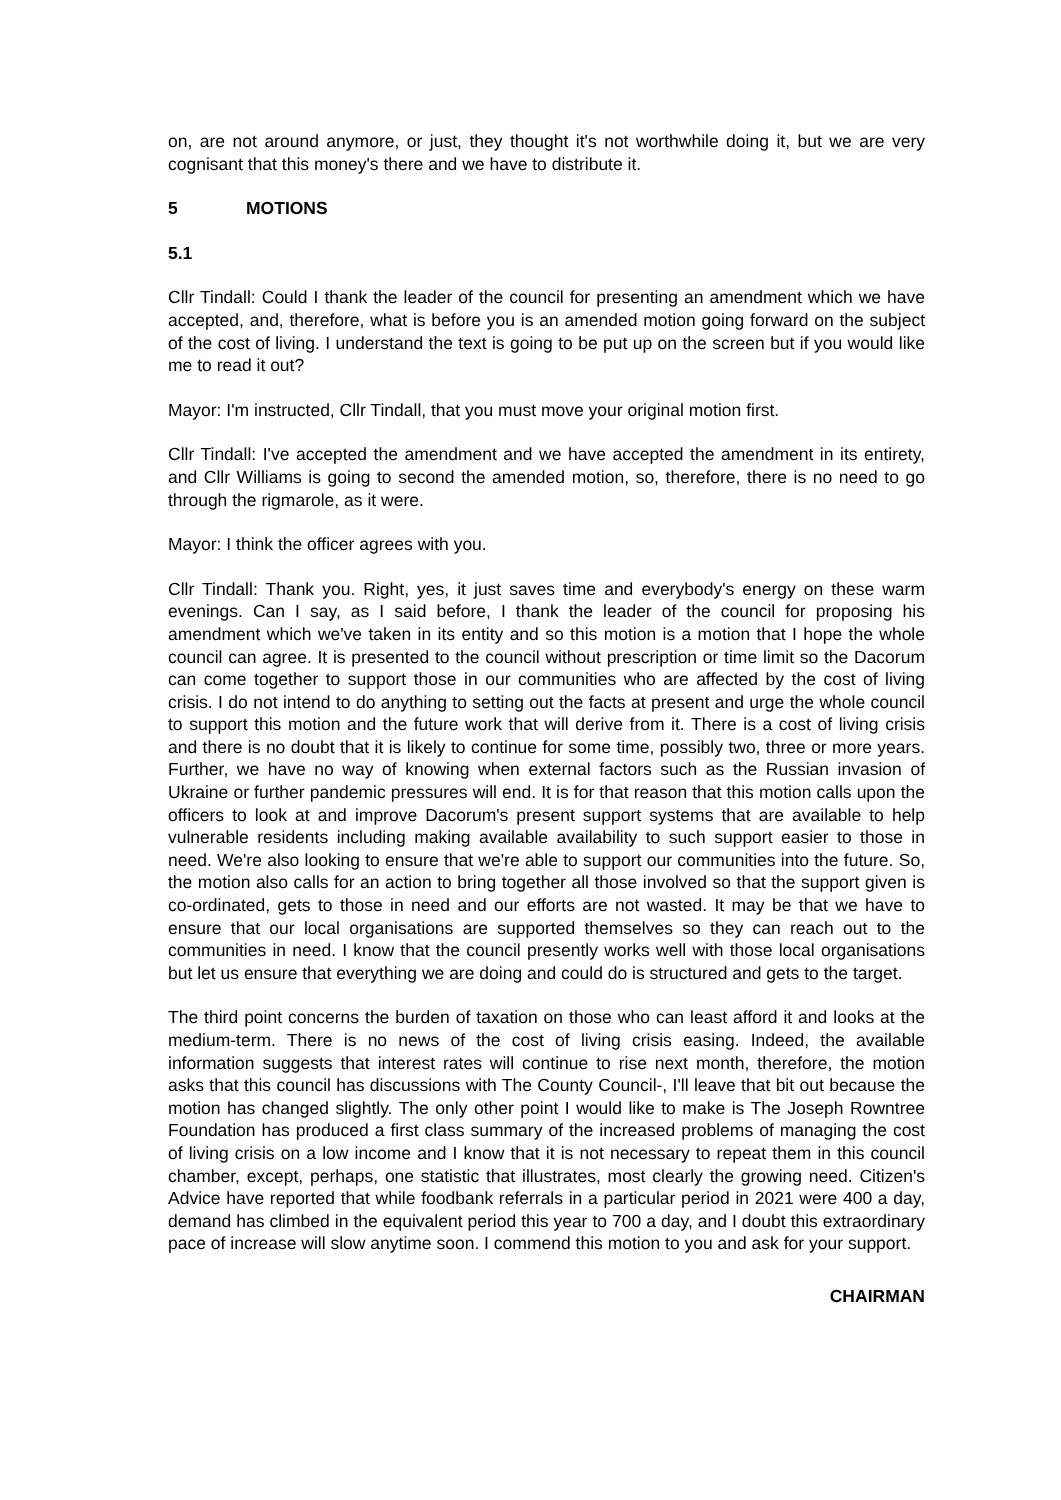on, are not around anymore, or just, they thought it's not worthwhile doing it, but we are very cognisant that this money's there and we have to distribute it.
5 MOTIONS
5.1
Cllr Tindall: Could I thank the leader of the council for presenting an amendment which we have accepted, and, therefore, what is before you is an amended motion going forward on the subject of the cost of living. I understand the text is going to be put up on the screen but if you would like me to read it out?
Mayor: I'm instructed, Cllr Tindall, that you must move your original motion first.
Cllr Tindall: I've accepted the amendment and we have accepted the amendment in its entirety, and Cllr Williams is going to second the amended motion, so, therefore, there is no need to go through the rigmarole, as it were.
Mayor: I think the officer agrees with you.
Cllr Tindall: Thank you. Right, yes, it just saves time and everybody's energy on these warm evenings. Can I say, as I said before, I thank the leader of the council for proposing his amendment which we've taken in its entity and so this motion is a motion that I hope the whole council can agree. It is presented to the council without prescription or time limit so the Dacorum can come together to support those in our communities who are affected by the cost of living crisis. I do not intend to do anything to setting out the facts at present and urge the whole council to support this motion and the future work that will derive from it. There is a cost of living crisis and there is no doubt that it is likely to continue for some time, possibly two, three or more years. Further, we have no way of knowing when external factors such as the Russian invasion of Ukraine or further pandemic pressures will end. It is for that reason that this motion calls upon the officers to look at and improve Dacorum's present support systems that are available to help vulnerable residents including making available availability to such support easier to those in need. We're also looking to ensure that we're able to support our communities into the future. So, the motion also calls for an action to bring together all those involved so that the support given is co-ordinated, gets to those in need and our efforts are not wasted. It may be that we have to ensure that our local organisations are supported themselves so they can reach out to the communities in need. I know that the council presently works well with those local organisations but let us ensure that everything we are doing and could do is structured and gets to the target.
The third point concerns the burden of taxation on those who can least afford it and looks at the medium-term. There is no news of the cost of living crisis easing. Indeed, the available information suggests that interest rates will continue to rise next month, therefore, the motion asks that this council has discussions with The County Council-, I'll leave that bit out because the motion has changed slightly. The only other point I would like to make is The Joseph Rowntree Foundation has produced a first class summary of the increased problems of managing the cost of living crisis on a low income and I know that it is not necessary to repeat them in this council chamber, except, perhaps, one statistic that illustrates, most clearly the growing need. Citizen's Advice have reported that while foodbank referrals in a particular period in 2021 were 400 a day, demand has climbed in the equivalent period this year to 700 a day, and I doubt this extraordinary pace of increase will slow anytime soon. I commend this motion to you and ask for your support.
CHAIRMAN